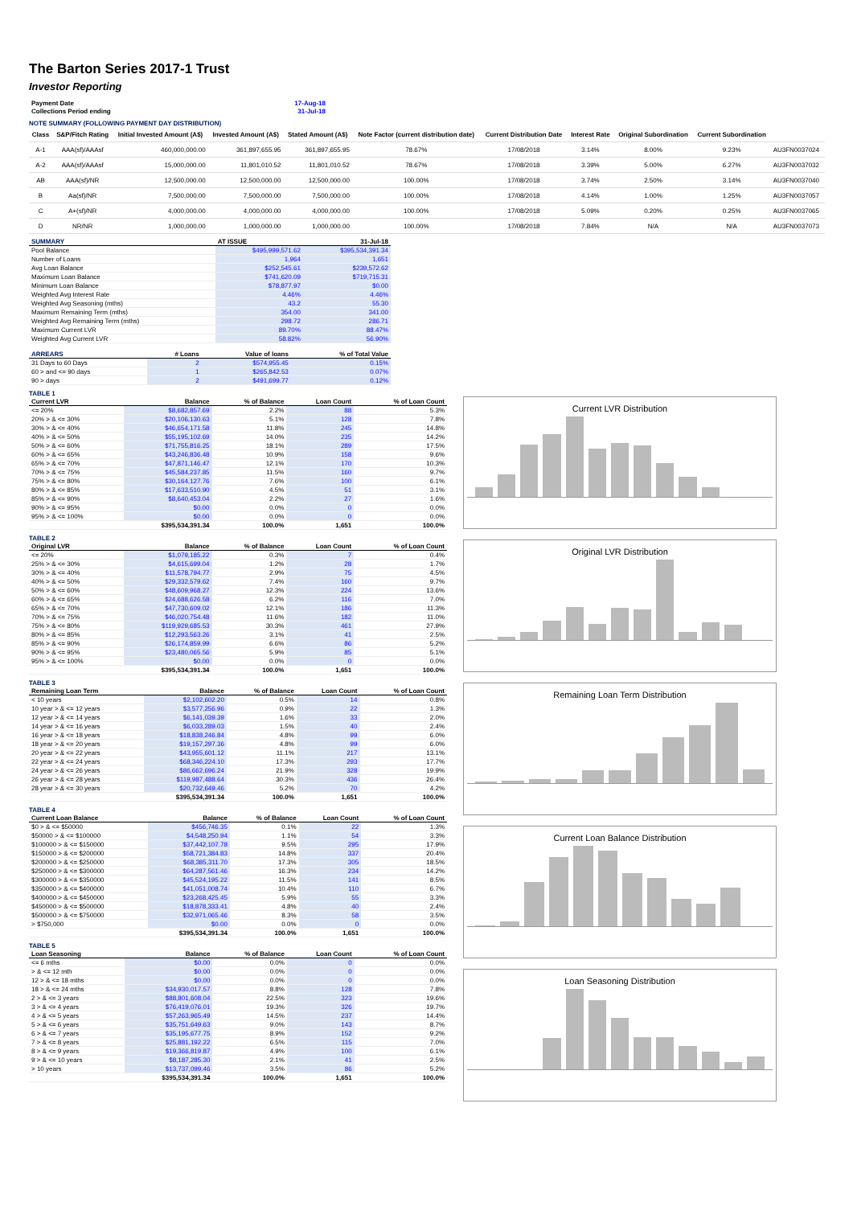The Barton Series 2017-1 Trust
Investor Reporting
| Payment Date | 17-Aug-18 |
| Collections Period ending | 31-Jul-18 |
NOTE SUMMARY (FOLLOWING PAYMENT DAY DISTRIBUTION)
| Class | S&P/Fitch Rating | Initial Invested Amount (A$) | Invested Amount (A$) | Stated Amount (A$) | Note Factor (current distribution date) | Current Distribution Date | Interest Rate | Original Subordination | Current Subordination | |
| A-1 | AAA(sf)/AAAsf | 460,000,000.00 | 361,897,655.95 | 361,897,655.95 | 78.67% | 17/08/2018 | 3.14% | 8.00% | 9.23% | AU3FN0037024 |
| A-2 | AAA(sf)/AAAsf | 15,000,000.00 | 11,801,010.52 | 11,801,010.52 | 78.67% | 17/08/2018 | 3.39% | 5.00% | 6.27% | AU3FN0037032 |
| AB | AAA(sf)/NR | 12,500,000.00 | 12,500,000.00 | 12,500,000.00 | 100.00% | 17/08/2018 | 3.74% | 2.50% | 3.14% | AU3FN0037040 |
| B | Aa(sf)/NR | 7,500,000.00 | 7,500,000.00 | 7,500,000.00 | 100.00% | 17/08/2018 | 4.14% | 1.00% | 1.25% | AU3FN0037057 |
| C | A+(sf)/NR | 4,000,000.00 | 4,000,000.00 | 4,000,000.00 | 100.00% | 17/08/2018 | 5.09% | 0.20% | 0.25% | AU3FN0037065 |
| D | NR/NR | 1,000,000.00 | 1,000,000.00 | 1,000,000.00 | 100.00% | 17/08/2018 | 7.84% | N/A | N/A | AU3FN0037073 |
| SUMMARY | AT ISSUE | 31-Jul-18 |
| --- | --- | --- |
| Pool Balance | $495,999,571.62 | $395,534,391.34 |
| Number of Loans | 1,964 | 1,651 |
| Avg Loan Balance | $252,545.61 | $239,572.62 |
| Maximum Loan Balance | $741,620.09 | $719,715.31 |
| Minimum Loan Balance | $78,877.97 | $0.00 |
| Weighted Avg Interest Rate | 4.46% | 4.46% |
| Weighted Avg Seasoning (mths) | 43.2 | 55.30 |
| Maximum Remaining Term (mths) | 354.00 | 341.00 |
| Weighted Avg Remaining Term (mths) | 298.72 | 286.71 |
| Maximum Current LVR | 89.70% | 88.47% |
| Weighted Avg Current LVR | 58.82% | 56.90% |
| ARREARS | # Loans | Value of loans | % of Total Value |
| --- | --- | --- | --- |
| 31 Days to 60 Days | 2 | $574,955.45 | 0.15% |
| 60 > and <= 90 days | 1 | $265,842.53 | 0.07% |
| 90 > days | 2 | $491,699.77 | 0.12% |
TABLE 1
| Current LVR | Balance | % of Balance | Loan Count | % of Loan Count |
| --- | --- | --- | --- | --- |
| <= 20% | $8,682,857.69 | 2.2% | 88 | 5.3% |
| 20% > & <= 30% | $20,106,130.63 | 5.1% | 128 | 7.8% |
| 30% > & <= 40% | $46,654,171.58 | 11.8% | 245 | 14.8% |
| 40% > & <= 50% | $55,195,102.69 | 14.0% | 235 | 14.2% |
| 50% > & <= 60% | $71,755,816.25 | 18.1% | 289 | 17.5% |
| 60% > & <= 65% | $43,246,836.48 | 10.9% | 158 | 9.6% |
| 65% > & <= 70% | $47,871,146.47 | 12.1% | 170 | 10.3% |
| 70% > & <= 75% | $45,584,237.85 | 11.5% | 160 | 9.7% |
| 75% > & <= 80% | $30,164,127.76 | 7.6% | 100 | 6.1% |
| 80% > & <= 85% | $17,633,510.90 | 4.5% | 51 | 3.1% |
| 85% > & <= 90% | $8,640,453.04 | 2.2% | 27 | 1.6% |
| 90% > & <= 95% | $0.00 | 0.0% | 0 | 0.0% |
| 95% > & <= 100% | $0.00 | 0.0% | 0 | 0.0% |
| | $395,534,391.34 | 100.0% | 1,651 | 100.0% |
TABLE 2
| Original LVR | Balance | % of Balance | Loan Count | % of Loan Count |
| --- | --- | --- | --- | --- |
| <= 20% | $1,079,185.22 | 0.3% | 7 | 0.4% |
| 25% > & <= 30% | $4,615,699.04 | 1.2% | 28 | 1.7% |
| 30% > & <= 40% | $11,578,794.77 | 2.9% | 75 | 4.5% |
| 40% > & <= 50% | $29,332,579.62 | 7.4% | 160 | 9.7% |
| 50% > & <= 60% | $48,609,968.27 | 12.3% | 224 | 13.6% |
| 60% > & <= 65% | $24,688,626.58 | 6.2% | 116 | 7.0% |
| 65% > & <= 70% | $47,730,609.02 | 12.1% | 186 | 11.3% |
| 70% > & <= 75% | $46,020,754.48 | 11.6% | 182 | 11.0% |
| 75% > & <= 80% | $119,929,685.53 | 30.3% | 461 | 27.9% |
| 80% > & <= 85% | $12,293,563.26 | 3.1% | 41 | 2.5% |
| 85% > & <= 90% | $26,174,859.99 | 6.6% | 86 | 5.2% |
| 90% > & <= 95% | $23,480,065.56 | 5.9% | 85 | 5.1% |
| 95% > & <= 100% | $0.00 | 0.0% | 0 | 0.0% |
| | $395,534,391.34 | 100.0% | 1,651 | 100.0% |
TABLE 3
| Remaining Loan Term | Balance | % of Balance | Loan Count | % of Loan Count |
| --- | --- | --- | --- | --- |
| < 10 years | $2,102,602.20 | 0.5% | 14 | 0.8% |
| 10 year > & <= 12 years | $3,577,256.96 | 0.9% | 22 | 1.3% |
| 12 year > & <= 14 years | $6,141,039.39 | 1.6% | 33 | 2.0% |
| 14 year > & <= 16 years | $6,033,289.03 | 1.5% | 40 | 2.4% |
| 16 year > & <= 18 years | $18,838,246.84 | 4.8% | 99 | 6.0% |
| 18 year > & <= 20 years | $19,157,297.36 | 4.8% | 99 | 6.0% |
| 20 year > & <= 22 years | $43,955,601.12 | 11.1% | 217 | 13.1% |
| 22 year > & <= 24 years | $68,346,224.10 | 17.3% | 293 | 17.7% |
| 24 year > & <= 26 years | $86,662,696.24 | 21.9% | 328 | 19.9% |
| 26 year > & <= 28 years | $119,987,488.64 | 30.3% | 436 | 26.4% |
| 28 year > & <= 30 years | $20,732,649.46 | 5.2% | 70 | 4.2% |
| | $395,534,391.34 | 100.0% | 1,651 | 100.0% |
TABLE 4
| Current Loan Balance | Balance | % of Balance | Loan Count | % of Loan Count |
| --- | --- | --- | --- | --- |
| $0 > & <= $50000 | $456,746.35 | 0.1% | 22 | 1.3% |
| $50000 > & <= $100000 | $4,548,250.94 | 1.1% | 54 | 3.3% |
| $100000 > & <= $150000 | $37,442,107.78 | 9.5% | 295 | 17.9% |
| $150000 > & <= $200000 | $58,721,384.83 | 14.8% | 337 | 20.4% |
| $200000 > & <= $250000 | $68,385,311.70 | 17.3% | 305 | 18.5% |
| $250000 > & <= $300000 | $64,287,561.46 | 16.3% | 234 | 14.2% |
| $300000 > & <= $350000 | $45,524,195.22 | 11.5% | 141 | 8.5% |
| $350000 > & <= $400000 | $41,051,008.74 | 10.4% | 110 | 6.7% |
| $400000 > & <= $450000 | $23,268,425.45 | 5.9% | 55 | 3.3% |
| $450000 > & <= $500000 | $18,878,333.41 | 4.8% | 40 | 2.4% |
| $500000 > & <= $750000 | $32,971,065.46 | 8.3% | 58 | 3.5% |
| > $750,000 | $0.00 | 0.0% | 0 | 0.0% |
| | $395,534,391.34 | 100.0% | 1,651 | 100.0% |
TABLE 5
| Loan Seasoning | Balance | % of Balance | Loan Count | % of Loan Count |
| --- | --- | --- | --- | --- |
| <= 6 mths | $0.00 | 0.0% | 0 | 0.0% |
| > & <= 12 mth | $0.00 | 0.0% | 0 | 0.0% |
| 12 > & <= 18 mths | $0.00 | 0.0% | 0 | 0.0% |
| 18 > & <= 24 mths | $34,930,017.57 | 8.8% | 128 | 7.8% |
| 2 > & <= 3 years | $88,801,608.04 | 22.5% | 323 | 19.6% |
| 3 > & <= 4 years | $76,419,076.01 | 19.3% | 326 | 19.7% |
| 4 > & <= 5 years | $57,263,965.49 | 14.5% | 237 | 14.4% |
| 5 > & <= 6 years | $35,751,649.63 | 9.0% | 143 | 8.7% |
| 6 > & <= 7 years | $35,195,677.75 | 8.9% | 152 | 9.2% |
| 7 > & <= 8 years | $25,881,192.22 | 6.5% | 115 | 7.0% |
| 8 > & <= 9 years | $19,366,819.87 | 4.9% | 100 | 6.1% |
| 9 > & <= 10 years | $8,187,285.30 | 2.1% | 41 | 2.5% |
| > 10 years | $13,737,099.46 | 3.5% | 86 | 5.2% |
| | $395,534,391.34 | 100.0% | 1,651 | 100.0% |
Current LVR Distribution
Original LVR Distribution
Remaining Loan Term Distribution
Current Loan Balance Distribution
Loan Seasoning Distribution